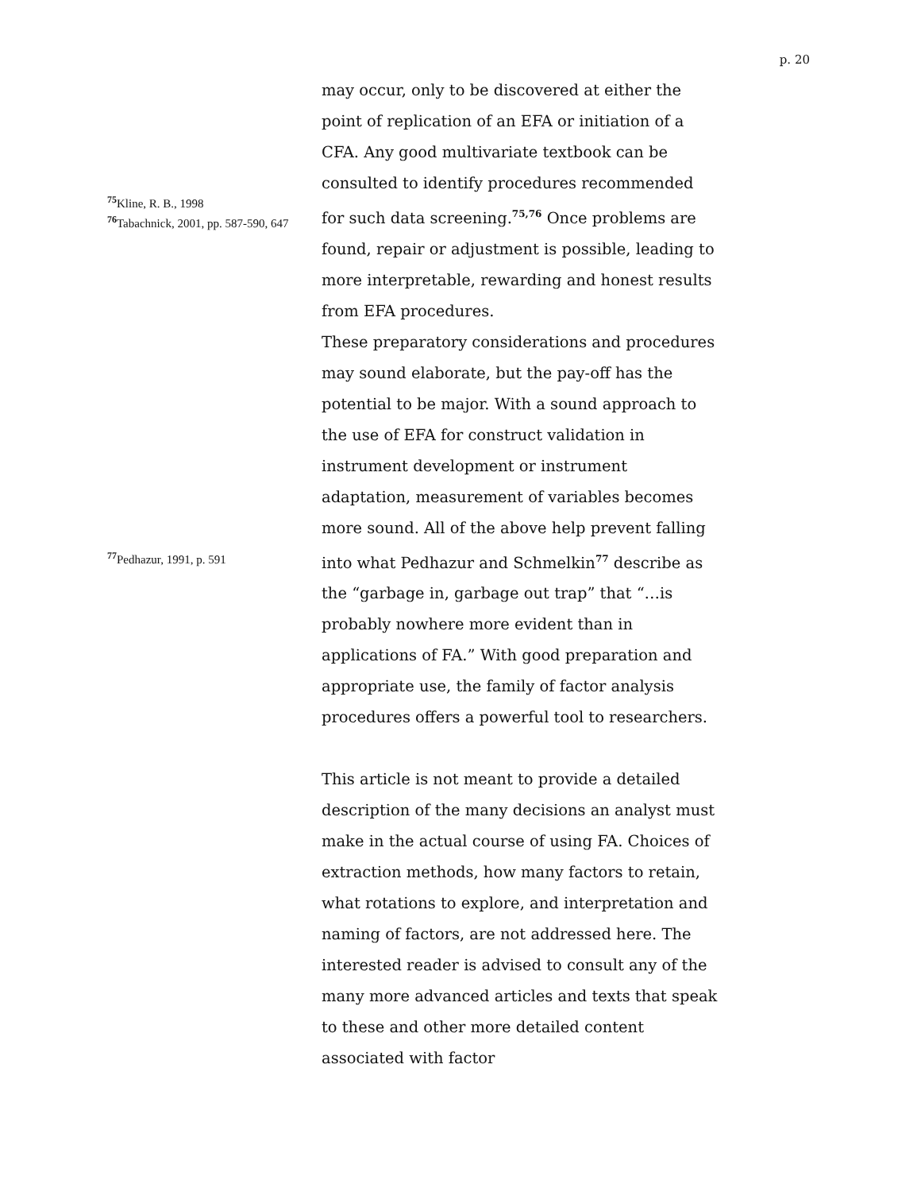p. 20
<sup>75</sup> Kline, R. B., 1998
<sup>76</sup> Tabachnick, 2001, pp. 587-590, 647
<sup>77</sup> Pedhazur, 1991, p. 591
may occur, only to be discovered at either the point of replication of an EFA or initiation of a CFA. Any good multivariate textbook can be consulted to identify procedures recommended for such data screening.<sup>75,76</sup> Once problems are found, repair or adjustment is possible, leading to more interpretable, rewarding and honest results from EFA procedures.
These preparatory considerations and procedures may sound elaborate, but the pay-off has the potential to be major. With a sound approach to the use of EFA for construct validation in instrument development or instrument adaptation, measurement of variables becomes more sound. All of the above help prevent falling into what Pedhazur and Schmelkin<sup>77</sup> describe as the “garbage in, garbage out trap” that “…is probably nowhere more evident than in applications of FA.” With good preparation and appropriate use, the family of factor analysis procedures offers a powerful tool to researchers.
This article is not meant to provide a detailed description of the many decisions an analyst must make in the actual course of using FA. Choices of extraction methods, how many factors to retain, what rotations to explore, and interpretation and naming of factors, are not addressed here. The interested reader is advised to consult any of the many more advanced articles and texts that speak to these and other more detailed content associated with factor